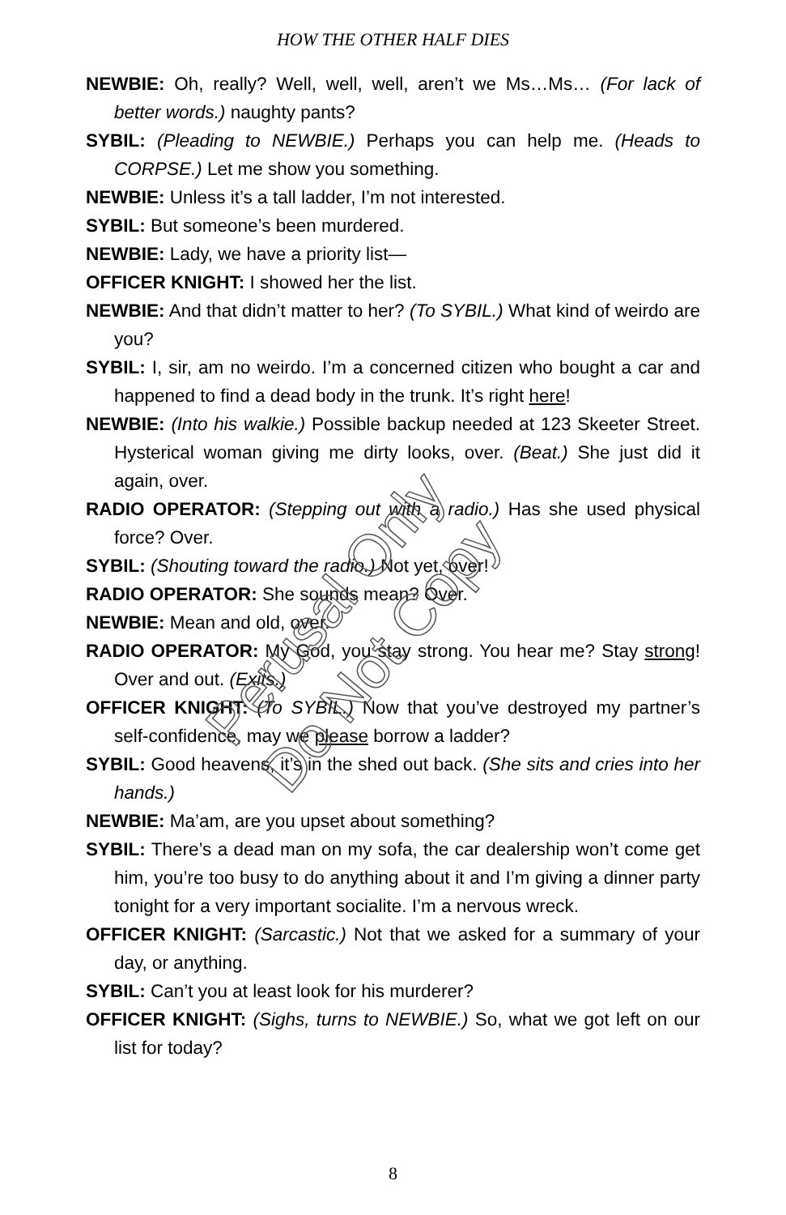HOW THE OTHER HALF DIES
NEWBIE: Oh, really? Well, well, well, aren’t we Ms…Ms… (For lack of better words.) naughty pants?
SYBIL: (Pleading to NEWBIE.) Perhaps you can help me. (Heads to CORPSE.) Let me show you something.
NEWBIE: Unless it’s a tall ladder, I’m not interested.
SYBIL: But someone’s been murdered.
NEWBIE: Lady, we have a priority list—
OFFICER KNIGHT: I showed her the list.
NEWBIE: And that didn’t matter to her? (To SYBIL.) What kind of weirdo are you?
SYBIL: I, sir, am no weirdo. I’m a concerned citizen who bought a car and happened to find a dead body in the trunk. It’s right here!
NEWBIE: (Into his walkie.) Possible backup needed at 123 Skeeter Street. Hysterical woman giving me dirty looks, over. (Beat.) She just did it again, over.
RADIO OPERATOR: (Stepping out with a radio.) Has she used physical force? Over.
SYBIL: (Shouting toward the radio.) Not yet, over!
RADIO OPERATOR: She sounds mean? Over.
NEWBIE: Mean and old, over.
RADIO OPERATOR: My God, you stay strong. You hear me? Stay strong! Over and out. (Exits.)
OFFICER KNIGHT: (To SYBIL.) Now that you’ve destroyed my partner’s self-confidence, may we please borrow a ladder?
SYBIL: Good heavens, it’s in the shed out back. (She sits and cries into her hands.)
NEWBIE: Ma’am, are you upset about something?
SYBIL: There’s a dead man on my sofa, the car dealership won’t come get him, you’re too busy to do anything about it and I’m giving a dinner party tonight for a very important socialite. I’m a nervous wreck.
OFFICER KNIGHT: (Sarcastic.) Not that we asked for a summary of your day, or anything.
SYBIL: Can’t you at least look for his murderer?
OFFICER KNIGHT: (Sighs, turns to NEWBIE.) So, what we got left on our list for today?
Perusal Only
Do Not Copy
8